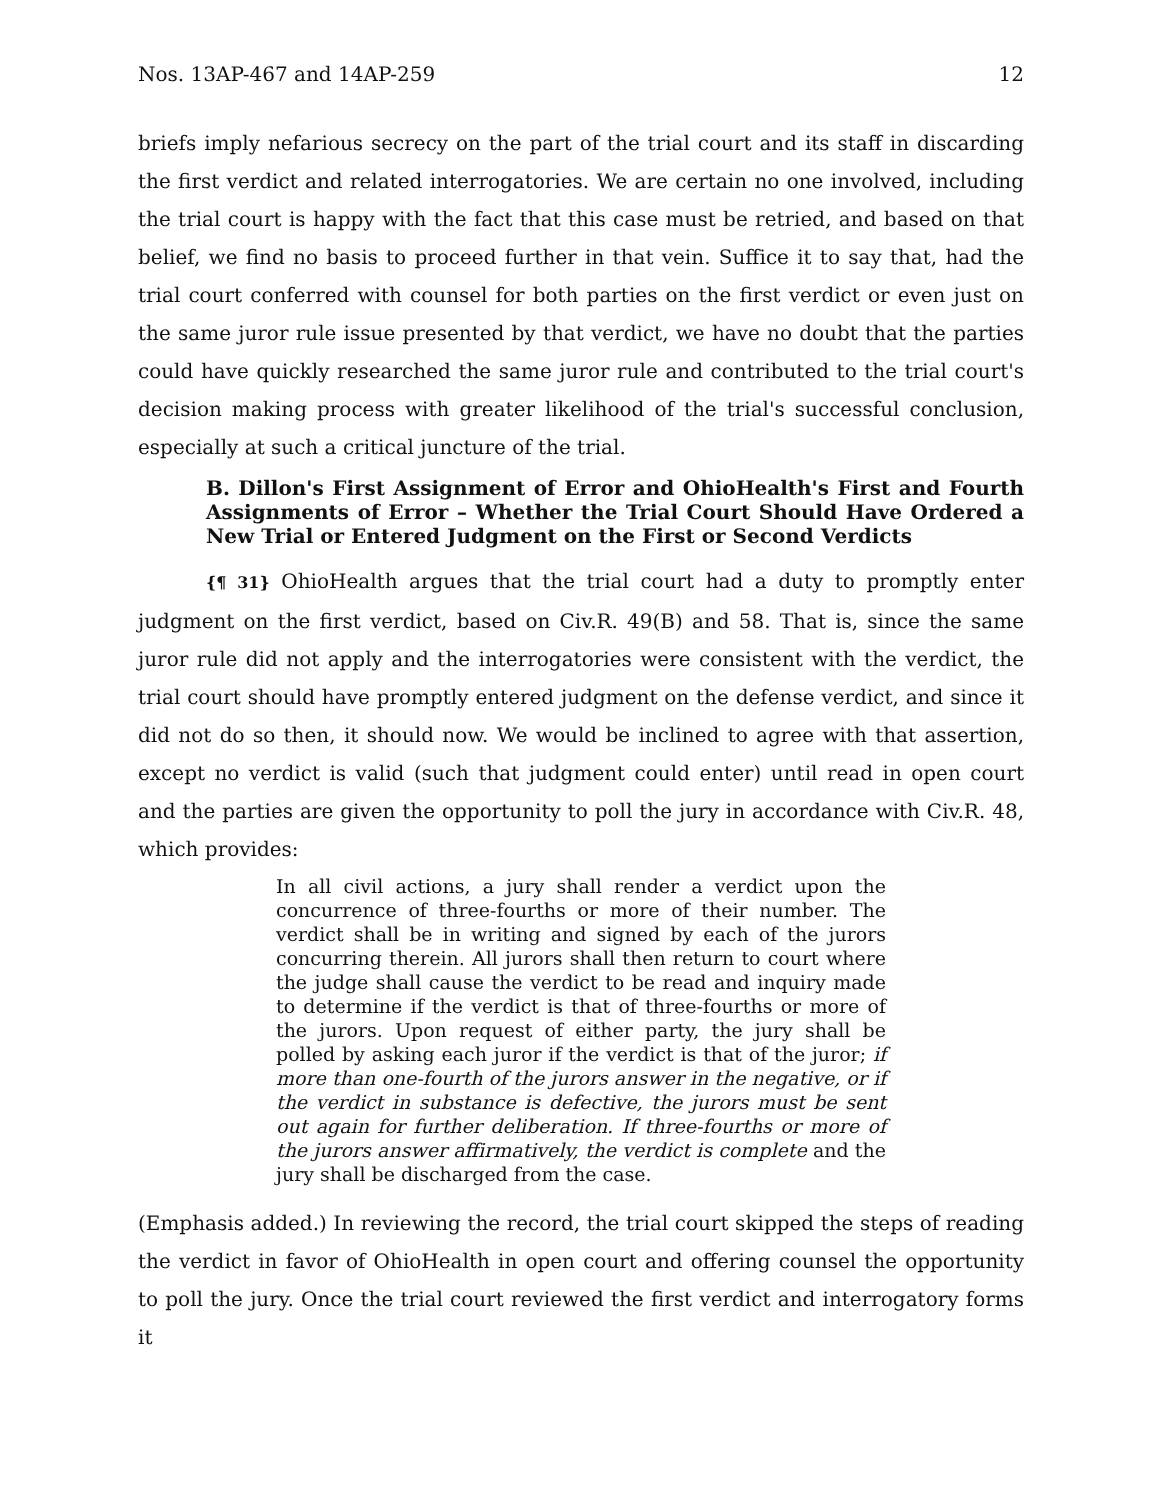Nos. 13AP-467 and 14AP-259 12
briefs imply nefarious secrecy on the part of the trial court and its staff in discarding the first verdict and related interrogatories. We are certain no one involved, including the trial court is happy with the fact that this case must be retried, and based on that belief, we find no basis to proceed further in that vein. Suffice it to say that, had the trial court conferred with counsel for both parties on the first verdict or even just on the same juror rule issue presented by that verdict, we have no doubt that the parties could have quickly researched the same juror rule and contributed to the trial court's decision making process with greater likelihood of the trial's successful conclusion, especially at such a critical juncture of the trial.
B. Dillon's First Assignment of Error and OhioHealth's First and Fourth Assignments of Error – Whether the Trial Court Should Have Ordered a New Trial or Entered Judgment on the First or Second Verdicts
{¶ 31} OhioHealth argues that the trial court had a duty to promptly enter judgment on the first verdict, based on Civ.R. 49(B) and 58. That is, since the same juror rule did not apply and the interrogatories were consistent with the verdict, the trial court should have promptly entered judgment on the defense verdict, and since it did not do so then, it should now. We would be inclined to agree with that assertion, except no verdict is valid (such that judgment could enter) until read in open court and the parties are given the opportunity to poll the jury in accordance with Civ.R. 48, which provides:
In all civil actions, a jury shall render a verdict upon the concurrence of three-fourths or more of their number. The verdict shall be in writing and signed by each of the jurors concurring therein. All jurors shall then return to court where the judge shall cause the verdict to be read and inquiry made to determine if the verdict is that of three-fourths or more of the jurors. Upon request of either party, the jury shall be polled by asking each juror if the verdict is that of the juror; if more than one-fourth of the jurors answer in the negative, or if the verdict in substance is defective, the jurors must be sent out again for further deliberation. If three-fourths or more of the jurors answer affirmatively, the verdict is complete and the jury shall be discharged from the case.
(Emphasis added.) In reviewing the record, the trial court skipped the steps of reading the verdict in favor of OhioHealth in open court and offering counsel the opportunity to poll the jury. Once the trial court reviewed the first verdict and interrogatory forms it